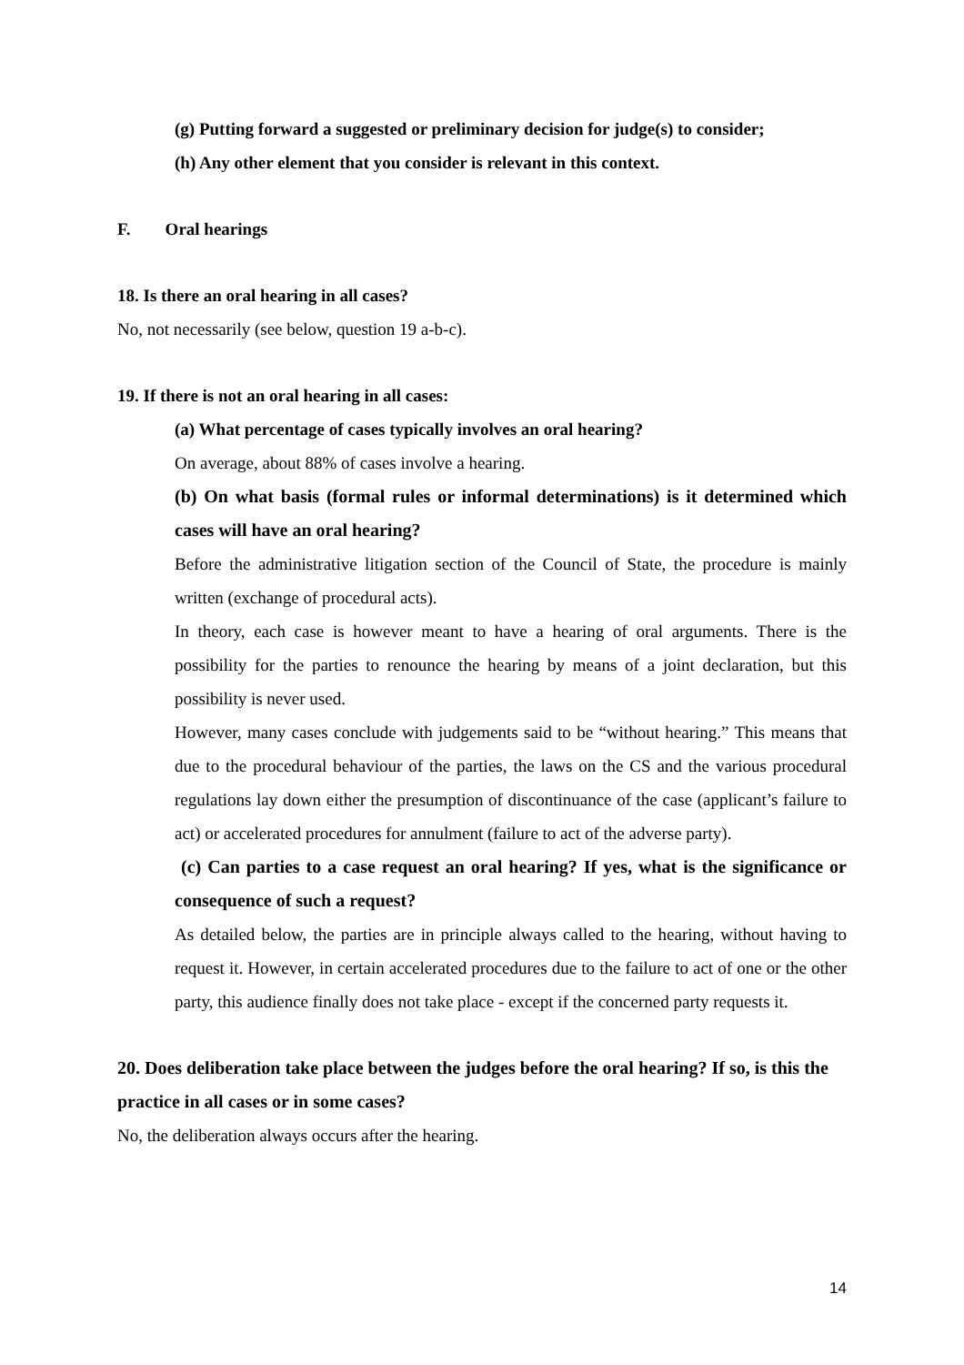(g) Putting forward a suggested or preliminary decision for judge(s) to consider;
(h) Any other element that you consider is relevant in this context.
F. Oral hearings
18. Is there an oral hearing in all cases?
No, not necessarily (see below, question 19 a-b-c).
19. If there is not an oral hearing in all cases:
(a) What percentage of cases typically involves an oral hearing?
On average, about 88% of cases involve a hearing.
(b) On what basis (formal rules or informal determinations) is it determined which cases will have an oral hearing?
Before the administrative litigation section of the Council of State, the procedure is mainly written (exchange of procedural acts).
In theory, each case is however meant to have a hearing of oral arguments. There is the possibility for the parties to renounce the hearing by means of a joint declaration, but this possibility is never used.
However, many cases conclude with judgements said to be “without hearing.” This means that due to the procedural behaviour of the parties, the laws on the CS and the various procedural regulations lay down either the presumption of discontinuance of the case (applicant’s failure to act) or accelerated procedures for annulment (failure to act of the adverse party).
(c) Can parties to a case request an oral hearing? If yes, what is the significance or consequence of such a request?
As detailed below, the parties are in principle always called to the hearing, without having to request it. However, in certain accelerated procedures due to the failure to act of one or the other party, this audience finally does not take place - except if the concerned party requests it.
20. Does deliberation take place between the judges before the oral hearing? If so, is this the practice in all cases or in some cases?
No, the deliberation always occurs after the hearing.
14